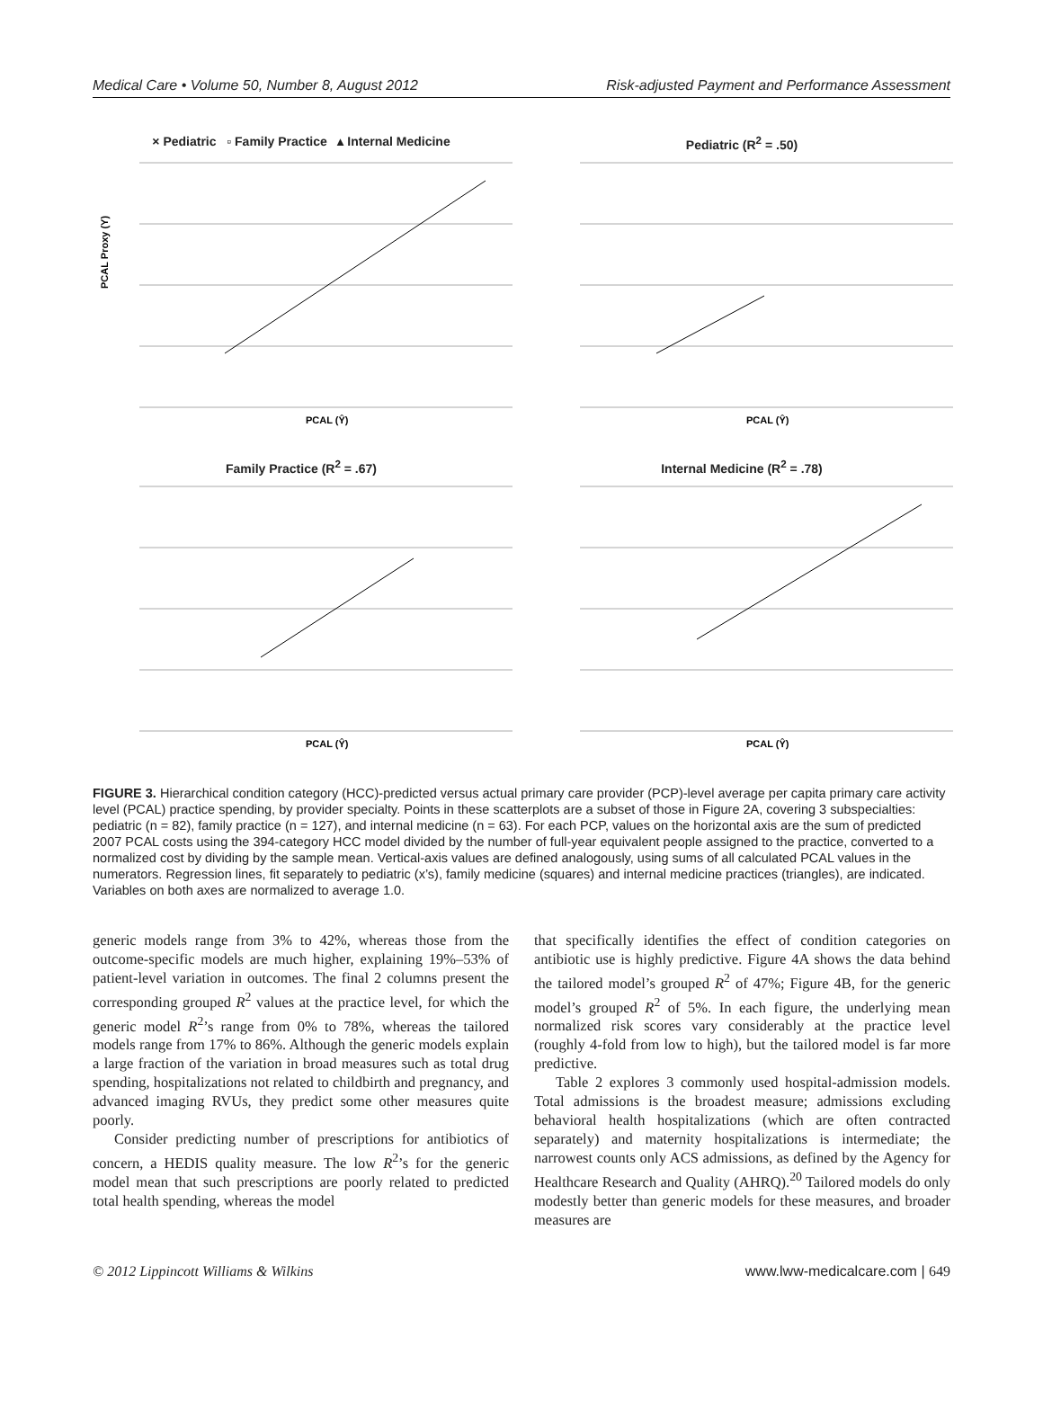Medical Care • Volume 50, Number 8, August 2012 Risk-adjusted Payment and Performance Assessment
× Pediatric ▫ Family Practice ▴ Internal Medicine
PCAL Proxy (Y)
PCAL (Ŷ)
Pediatric (R<sup>2</sup> = .50)
PCAL (Ŷ)
Family Practice (R<sup>2</sup> = .67)
PCAL (Ŷ)
Internal Medicine (R<sup>2</sup> = .78)
PCAL (Ŷ)
FIGURE 3. Hierarchical condition category (HCC)-predicted versus actual primary care provider (PCP)-level average per capita primary care activity level (PCAL) practice spending, by provider specialty. Points in these scatterplots are a subset of those in Figure 2A, covering 3 subspecialties: pediatric (n = 82), family practice (n = 127), and internal medicine (n = 63). For each PCP, values on the horizontal axis are the sum of predicted 2007 PCAL costs using the 394-category HCC model divided by the number of full-year equivalent people assigned to the practice, converted to a normalized cost by dividing by the sample mean. Vertical-axis values are defined analogously, using sums of all calculated PCAL values in the numerators. Regression lines, fit separately to pediatric (x’s), family medicine (squares) and internal medicine practices (triangles), are indicated. Variables on both axes are normalized to average 1.0.
generic models range from 3% to 42%, whereas those from the outcome-specific models are much higher, explaining 19%–53% of patient-level variation in outcomes. The final 2 columns present the corresponding grouped R<sup>2</sup> values at the practice level, for which the generic model R<sup>2</sup>’s range from 0% to 78%, whereas the tailored models range from 17% to 86%. Although the generic models explain a large fraction of the variation in broad measures such as total drug spending, hospitalizations not related to childbirth and pregnancy, and advanced imaging RVUs, they predict some other measures quite poorly.
Consider predicting number of prescriptions for antibiotics of concern, a HEDIS quality measure. The low R<sup>2</sup>’s for the generic model mean that such prescriptions are poorly related to predicted total health spending, whereas the model
that specifically identifies the effect of condition categories on antibiotic use is highly predictive. Figure 4A shows the data behind the tailored model’s grouped R<sup>2</sup> of 47%; Figure 4B, for the generic model’s grouped R<sup>2</sup> of 5%. In each figure, the underlying mean normalized risk scores vary considerably at the practice level (roughly 4-fold from low to high), but the tailored model is far more predictive.
Table 2 explores 3 commonly used hospital-admission models. Total admissions is the broadest measure; admissions excluding behavioral health hospitalizations (which are often contracted separately) and maternity hospitalizations is intermediate; the narrowest counts only ACS admissions, as defined by the Agency for Healthcare Research and Quality (AHRQ).<sup>20</sup> Tailored models do only modestly better than generic models for these measures, and broader measures are
© 2012 Lippincott Williams & Wilkins www.lww-medicalcare.com | 649